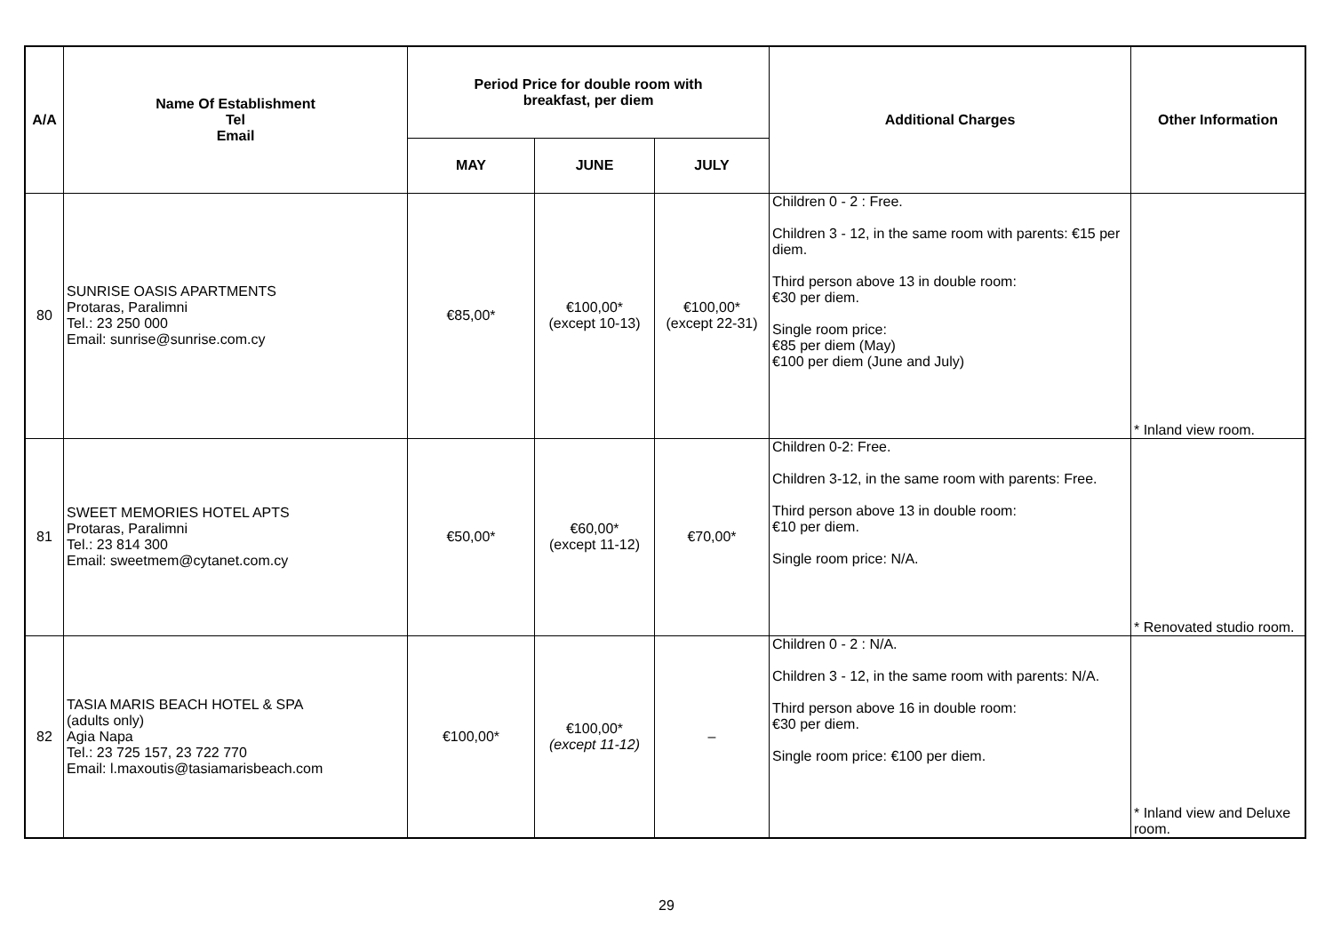| A/A | Name Of Establishment Tel Email | Period Price for double room with breakfast, per diem | | | Additional Charges | Other Information |
| --- | --- | --- | --- | --- | --- | --- |
| | | MAY | JUNE | JULY | | |
| 80 | SUNRISE OASIS APARTMENTS Protaras, Paralimni Tel.: 23 250 000 Email: sunrise@sunrise.com.cy | €85,00* | €100,00* (except 10-13) | €100,00* (except 22-31) | Children 0 - 2 : Free. Children 3 - 12, in the same room with parents: €15 per diem. Third person above 13 in double room: €30 per diem. Single room price: €85 per diem (May) €100 per diem (June and July) | * Inland view room. |
| 81 | SWEET MEMORIES HOTEL APTS Protaras, Paralimni Tel.: 23 814 300 Email: sweetmem@cytanet.com.cy | €50,00* | €60,00* (except 11-12) | €70,00* | Children 0-2: Free. Children 3-12, in the same room with parents: Free. Third person above 13 in double room: €10 per diem. Single room price: N/A. | * Renovated studio room. |
| 82 | TASIA MARIS BEACH HOTEL & SPA (adults only) Agia Napa Tel.: 23 725 157, 23 722 770 Email: l.maxoutis@tasiamarisbeach.com | €100,00* | €100,00* (except 11-12) | – | Children 0 - 2 : N/A. Children 3 - 12, in the same room with parents: N/A. Third person above 16 in double room: €30 per diem. Single room price: €100 per diem. | * Inland view and Deluxe room. |
29